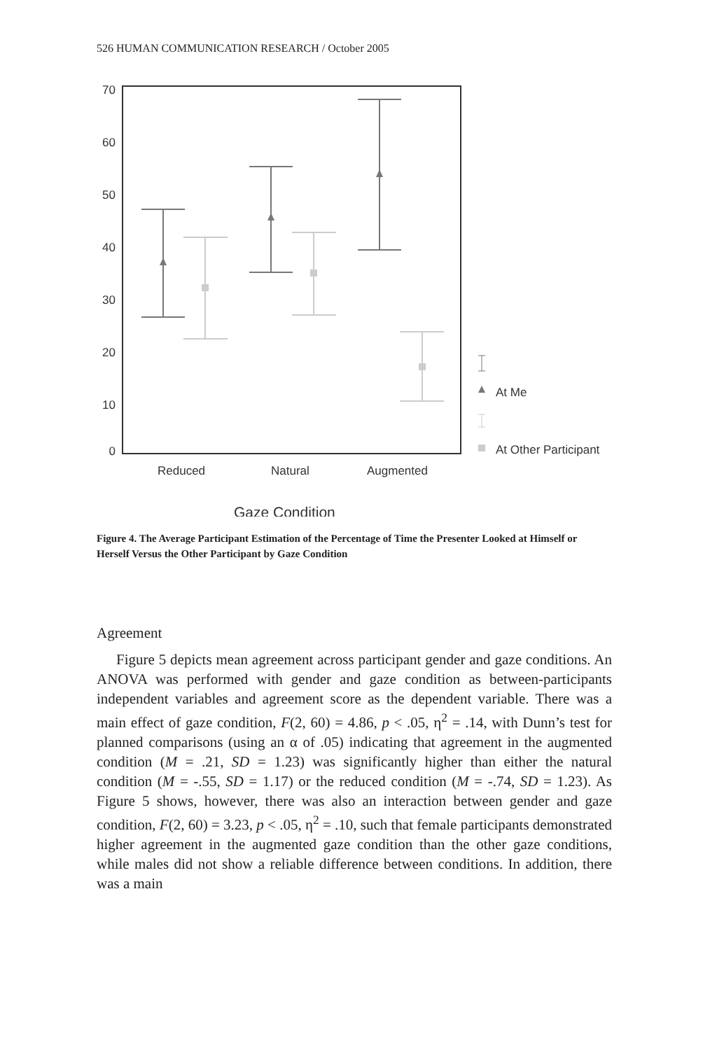526 HUMAN COMMUNICATION RESEARCH / October 2005
70
60
50
40
30
20
10
0
At Me
At Other Participant
Reduced
Natural
Augmented
Gaze Condition
Figure 4. The Average Participant Estimation of the Percentage of Time the Presenter Looked at Himself or Herself Versus the Other Participant by Gaze Condition
Agreement
Figure 5 depicts mean agreement across participant gender and gaze conditions. An ANOVA was performed with gender and gaze condition as between-participants independent variables and agreement score as the dependent variable. There was a main effect of gaze condition, F(2, 60) = 4.86, p < .05, η<sup>2</sup> = .14, with Dunn’s test for planned comparisons (using an α of .05) indicating that agreement in the augmented condition (M = .21, SD = 1.23) was significantly higher than either the natural condition (M = -.55, SD = 1.17) or the reduced condition (M = -.74, SD = 1.23). As Figure 5 shows, however, there was also an interaction between gender and gaze condition, F(2, 60) = 3.23, p < .05, η<sup>2</sup> = .10, such that female participants demonstrated higher agreement in the augmented gaze condition than the other gaze conditions, while males did not show a reliable difference between conditions. In addition, there was a main